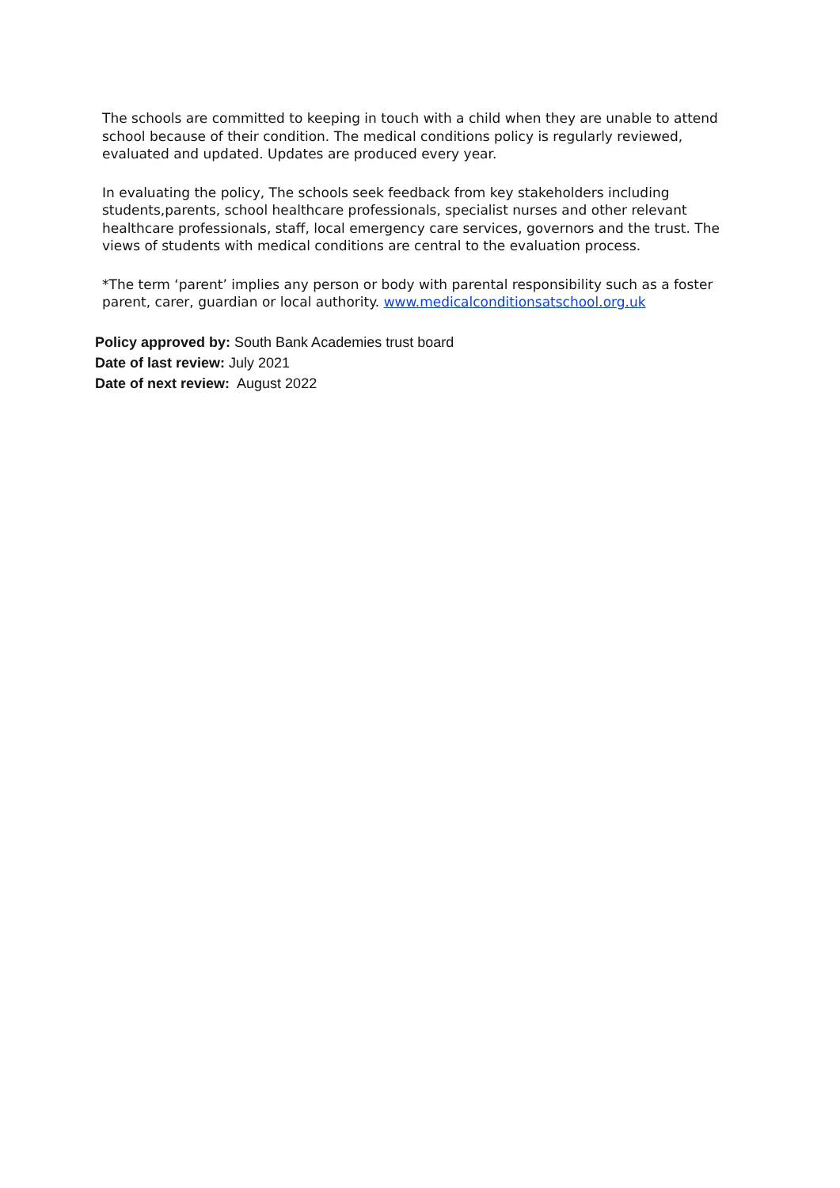The schools are committed to keeping in touch with a child when they are unable to attend school because of their condition. The medical conditions policy is regularly reviewed, evaluated and updated. Updates are produced every year.
In evaluating the policy, The schools seek feedback from key stakeholders including students,parents, school healthcare professionals, specialist nurses and other relevant healthcare professionals, staff, local emergency care services, governors and the trust. The views of students with medical conditions are central to the evaluation process.
*The term ‘parent’ implies any person or body with parental responsibility such as a foster parent, carer, guardian or local authority. www.medicalconditionsatschool.org.uk
Policy approved by: South Bank Academies trust board
Date of last review: July 2021
Date of next review: August 2022